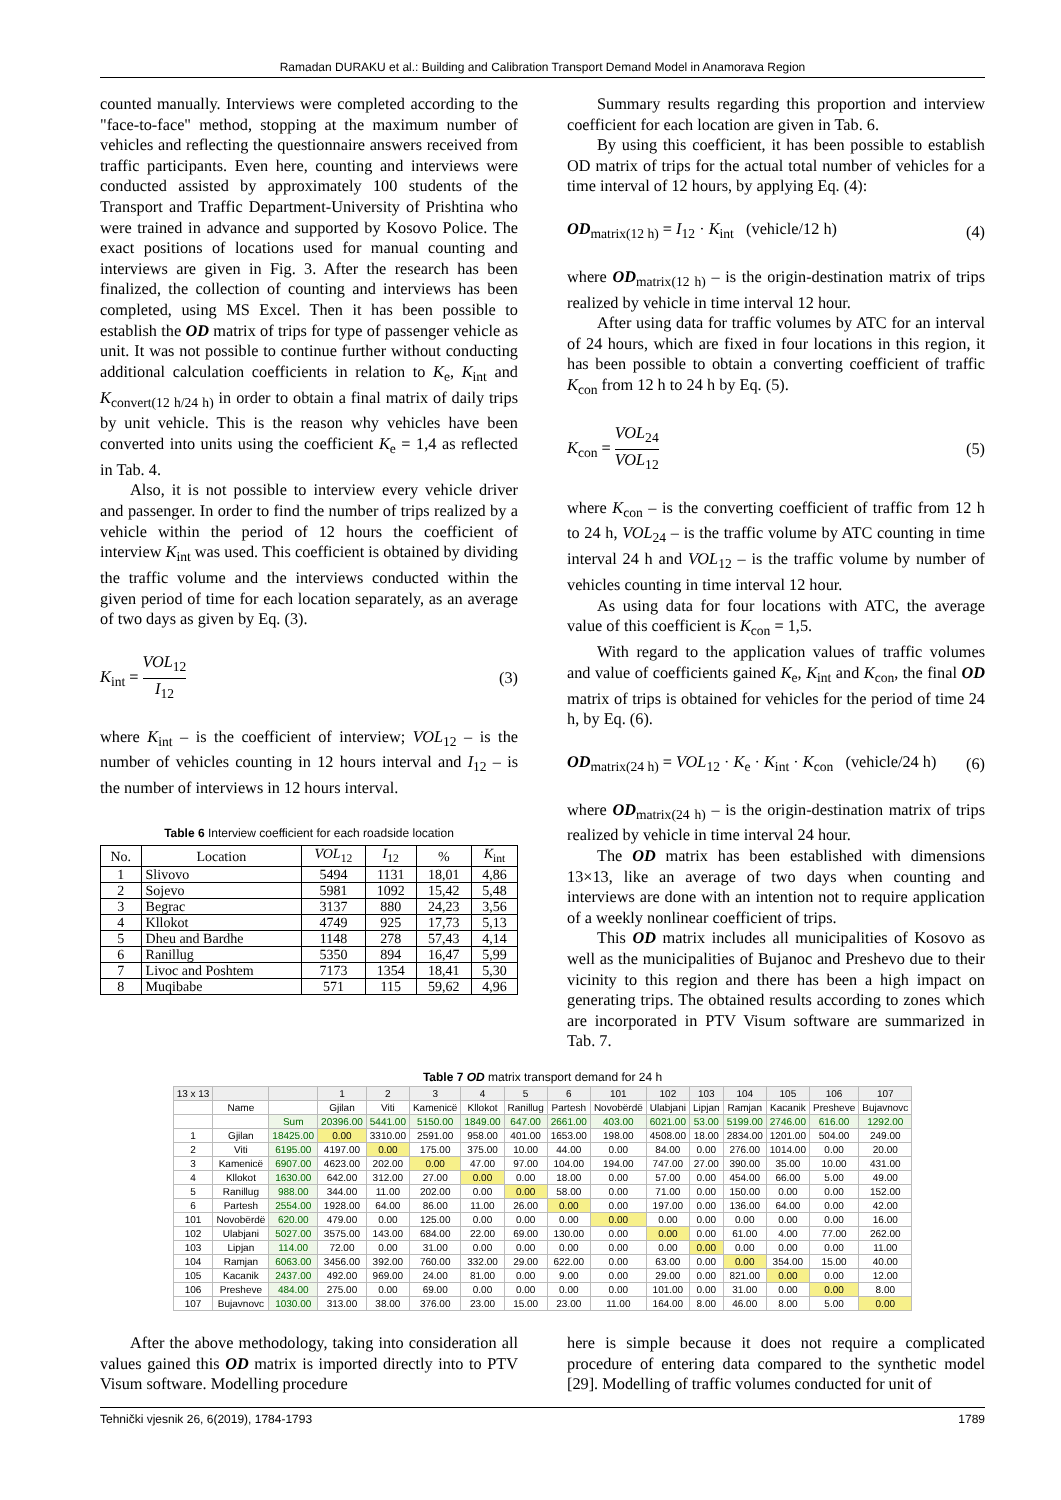Ramadan DURAKU et al.: Building and Calibration Transport Demand Model in Anamorava Region
counted manually. Interviews were completed according to the "face-to-face" method, stopping at the maximum number of vehicles and reflecting the questionnaire answers received from traffic participants. Even here, counting and interviews were conducted assisted by approximately 100 students of the Transport and Traffic Department-University of Prishtina who were trained in advance and supported by Kosovo Police. The exact positions of locations used for manual counting and interviews are given in Fig. 3. After the research has been finalized, the collection of counting and interviews has been completed, using MS Excel. Then it has been possible to establish the OD matrix of trips for type of passenger vehicle as unit. It was not possible to continue further without conducting additional calculation coefficients in relation to K<sub>e</sub>, K<sub>int</sub> and K<sub>convert(12 h/24 h)</sub> in order to obtain a final matrix of daily trips by unit vehicle. This is the reason why vehicles have been converted into units using the coefficient K<sub>e</sub> = 1,4 as reflected in Tab. 4.
Also, it is not possible to interview every vehicle driver and passenger. In order to find the number of trips realized by a vehicle within the period of 12 hours the coefficient of interview K<sub>int</sub> was used. This coefficient is obtained by dividing the traffic volume and the interviews conducted within the given period of time for each location separately, as an average of two days as given by Eq. (3).
K<sub>int</sub> = VOL<sub>12</sub> I<sub>12</sub> (3)
where K<sub>int</sub> – is the coefficient of interview; VOL<sub>12</sub> – is the number of vehicles counting in 12 hours interval and I<sub>12</sub> – is the number of interviews in 12 hours interval.
Table 6 Interview coefficient for each roadside location
| No. | Location | VOL<sub>12</sub> | I<sub>12</sub> | % | K<sub>int</sub> |
| --- | --- | --- | --- | --- | --- |
| 1 | Slivovo | 5494 | 1131 | 18,01 | 4,86 |
| 2 | Sojevo | 5981 | 1092 | 15,42 | 5,48 |
| 3 | Begrac | 3137 | 880 | 24,23 | 3,56 |
| 4 | Kllokot | 4749 | 925 | 17,73 | 5,13 |
| 5 | Dheu and Bardhe | 1148 | 278 | 57,43 | 4,14 |
| 6 | Ranillug | 5350 | 894 | 16,47 | 5,99 |
| 7 | Livoc and Poshtem | 7173 | 1354 | 18,41 | 5,30 |
| 8 | Muqibabe | 571 | 115 | 59,62 | 4,96 |
Summary results regarding this proportion and interview coefficient for each location are given in Tab. 6.
By using this coefficient, it has been possible to establish OD matrix of trips for the actual total number of vehicles for a time interval of 12 hours, by applying Eq. (4):
OD<sub>matrix(12 h)</sub> = I<sub>12</sub> · K<sub>int</sub> (vehicle/12 h) (4)
where OD<sub>matrix(12 h)</sub> – is the origin-destination matrix of trips realized by vehicle in time interval 12 hour.
After using data for traffic volumes by ATC for an interval of 24 hours, which are fixed in four locations in this region, it has been possible to obtain a converting coefficient of traffic K<sub>con</sub> from 12 h to 24 h by Eq. (5).
K<sub>con</sub> = VOL<sub>24</sub> VOL<sub>12</sub> (5)
where K<sub>con</sub> – is the converting coefficient of traffic from 12 h to 24 h, VOL<sub>24</sub> – is the traffic volume by ATC counting in time interval 24 h and VOL<sub>12</sub> – is the traffic volume by number of vehicles counting in time interval 12 hour.
As using data for four locations with ATC, the average value of this coefficient is K<sub>con</sub> = 1,5.
With regard to the application values of traffic volumes and value of coefficients gained K<sub>e</sub>, K<sub>int</sub> and K<sub>con</sub>, the final OD matrix of trips is obtained for vehicles for the period of time 24 h, by Eq. (6).
OD<sub>matrix(24 h)</sub> = VOL<sub>12</sub> · K<sub>e</sub> · K<sub>int</sub> · K<sub>con</sub> (vehicle/24 h) (6)
where OD<sub>matrix(24 h)</sub> – is the origin-destination matrix of trips realized by vehicle in time interval 24 hour.
The OD matrix has been established with dimensions 13×13, like an average of two days when counting and interviews are done with an intention not to require application of a weekly nonlinear coefficient of trips.
This OD matrix includes all municipalities of Kosovo as well as the municipalities of Bujanoc and Preshevo due to their vicinity to this region and there has been a high impact on generating trips. The obtained results according to zones which are incorporated in PTV Visum software are summarized in Tab. 7.
Table 7 OD matrix transport demand for 24 h
| 13 x 13 | | | 1 | 2 | 3 | 4 | 5 | 6 | 101 | 102 | 103 | 104 | 105 | 106 | 107 |
| | Name | | Gjilan | Viti | Kamenicë | Kllokot | Ranillug | Partesh | Novobërdë | Ulabjani | Lipjan | Ramjan | Kacanik | Presheve | Bujavnovc |
| | | Sum | 20396.00 | 5441.00 | 5150.00 | 1849.00 | 647.00 | 2661.00 | 403.00 | 6021.00 | 53.00 | 5199.00 | 2746.00 | 616.00 | 1292.00 |
| 1 | Gjilan | 18425.00 | 0.00 | 3310.00 | 2591.00 | 958.00 | 401.00 | 1653.00 | 198.00 | 4508.00 | 18.00 | 2834.00 | 1201.00 | 504.00 | 249.00 |
| 2 | Viti | 6195.00 | 4197.00 | 0.00 | 175.00 | 375.00 | 10.00 | 44.00 | 0.00 | 84.00 | 0.00 | 276.00 | 1014.00 | 0.00 | 20.00 |
| 3 | Kamenicë | 6907.00 | 4623.00 | 202.00 | 0.00 | 47.00 | 97.00 | 104.00 | 194.00 | 747.00 | 27.00 | 390.00 | 35.00 | 10.00 | 431.00 |
| 4 | Kllokot | 1630.00 | 642.00 | 312.00 | 27.00 | 0.00 | 0.00 | 18.00 | 0.00 | 57.00 | 0.00 | 454.00 | 66.00 | 5.00 | 49.00 |
| 5 | Ranillug | 988.00 | 344.00 | 11.00 | 202.00 | 0.00 | 0.00 | 58.00 | 0.00 | 71.00 | 0.00 | 150.00 | 0.00 | 0.00 | 152.00 |
| 6 | Partesh | 2554.00 | 1928.00 | 64.00 | 86.00 | 11.00 | 26.00 | 0.00 | 0.00 | 197.00 | 0.00 | 136.00 | 64.00 | 0.00 | 42.00 |
| 101 | Novobërdë | 620.00 | 479.00 | 0.00 | 125.00 | 0.00 | 0.00 | 0.00 | 0.00 | 0.00 | 0.00 | 0.00 | 0.00 | 0.00 | 16.00 |
| 102 | Ulabjani | 5027.00 | 3575.00 | 143.00 | 684.00 | 22.00 | 69.00 | 130.00 | 0.00 | 0.00 | 0.00 | 61.00 | 4.00 | 77.00 | 262.00 |
| 103 | Lipjan | 114.00 | 72.00 | 0.00 | 31.00 | 0.00 | 0.00 | 0.00 | 0.00 | 0.00 | 0.00 | 0.00 | 0.00 | 0.00 | 11.00 |
| 104 | Ramjan | 6063.00 | 3456.00 | 392.00 | 760.00 | 332.00 | 29.00 | 622.00 | 0.00 | 63.00 | 0.00 | 0.00 | 354.00 | 15.00 | 40.00 |
| 105 | Kacanik | 2437.00 | 492.00 | 969.00 | 24.00 | 81.00 | 0.00 | 9.00 | 0.00 | 29.00 | 0.00 | 821.00 | 0.00 | 0.00 | 12.00 |
| 106 | Presheve | 484.00 | 275.00 | 0.00 | 69.00 | 0.00 | 0.00 | 0.00 | 0.00 | 101.00 | 0.00 | 31.00 | 0.00 | 0.00 | 8.00 |
| 107 | Bujavnovc | 1030.00 | 313.00 | 38.00 | 376.00 | 23.00 | 15.00 | 23.00 | 11.00 | 164.00 | 8.00 | 46.00 | 8.00 | 5.00 | 0.00 |
After the above methodology, taking into consideration all values gained this OD matrix is imported directly into to PTV Visum software. Modelling procedure
here is simple because it does not require a complicated procedure of entering data compared to the synthetic model [29]. Modelling of traffic volumes conducted for unit of
Tehnički vjesnik 26, 6(2019), 1784-1793 1789